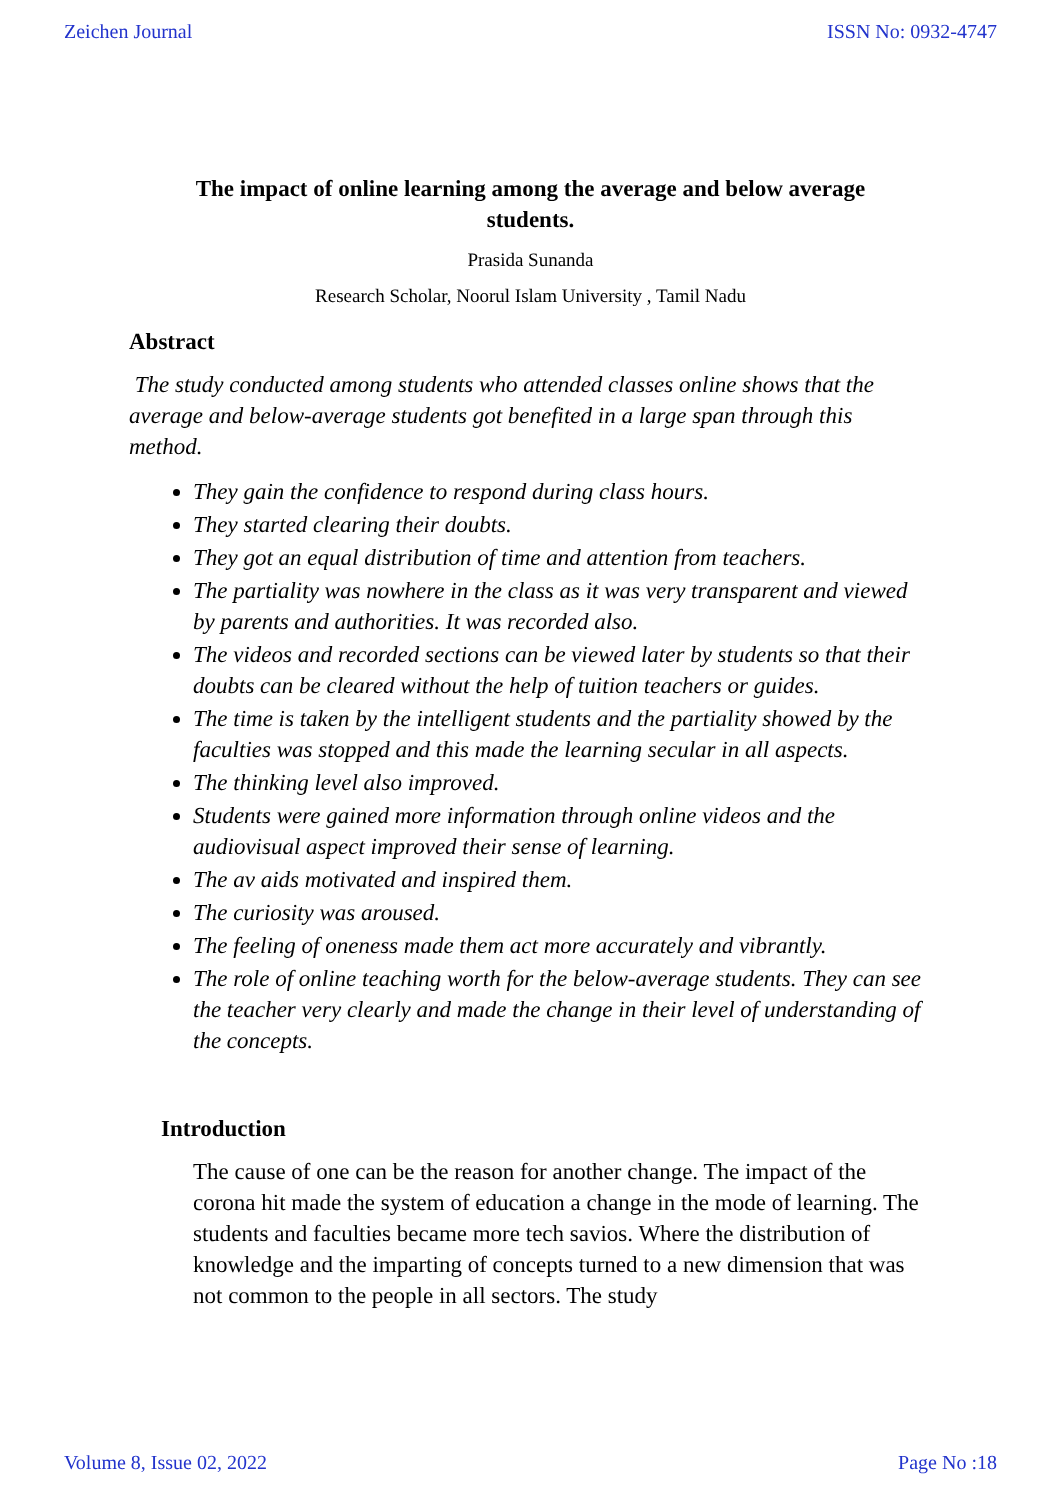Zeichen Journal ISSN No: 0932-4747
The impact of online learning among the average and below average students.
Prasida Sunanda
Research Scholar, Noorul Islam University , Tamil Nadu
Abstract
The study conducted among students who attended classes online shows that the average and below-average students got benefited in a large span through this method.
They gain the confidence to respond during class hours.
They started clearing their doubts.
They got an equal distribution of time and attention from teachers.
The partiality was nowhere in the class as it was very transparent and viewed by parents and authorities. It was recorded also.
The videos and recorded sections can be viewed later by students so that their doubts can be cleared without the help of tuition teachers or guides.
The time is taken by the intelligent students and the partiality showed by the faculties was stopped and this made the learning secular in all aspects.
The thinking level also improved.
Students were gained more information through online videos and the audiovisual aspect improved their sense of learning.
The av aids motivated and inspired them.
The curiosity was aroused.
The feeling of oneness made them act more accurately and vibrantly.
The role of online teaching worth for the below-average students. They can see the teacher very clearly and made the change in their level of understanding of the concepts.
Introduction
The cause of one can be the reason for another change. The impact of the corona hit made the system of education a change in the mode of learning. The students and faculties became more tech savios. Where the distribution of knowledge and the imparting of concepts turned to a new dimension that was not common to the people in all sectors. The study
Volume 8, Issue 02, 2022 Page No :18